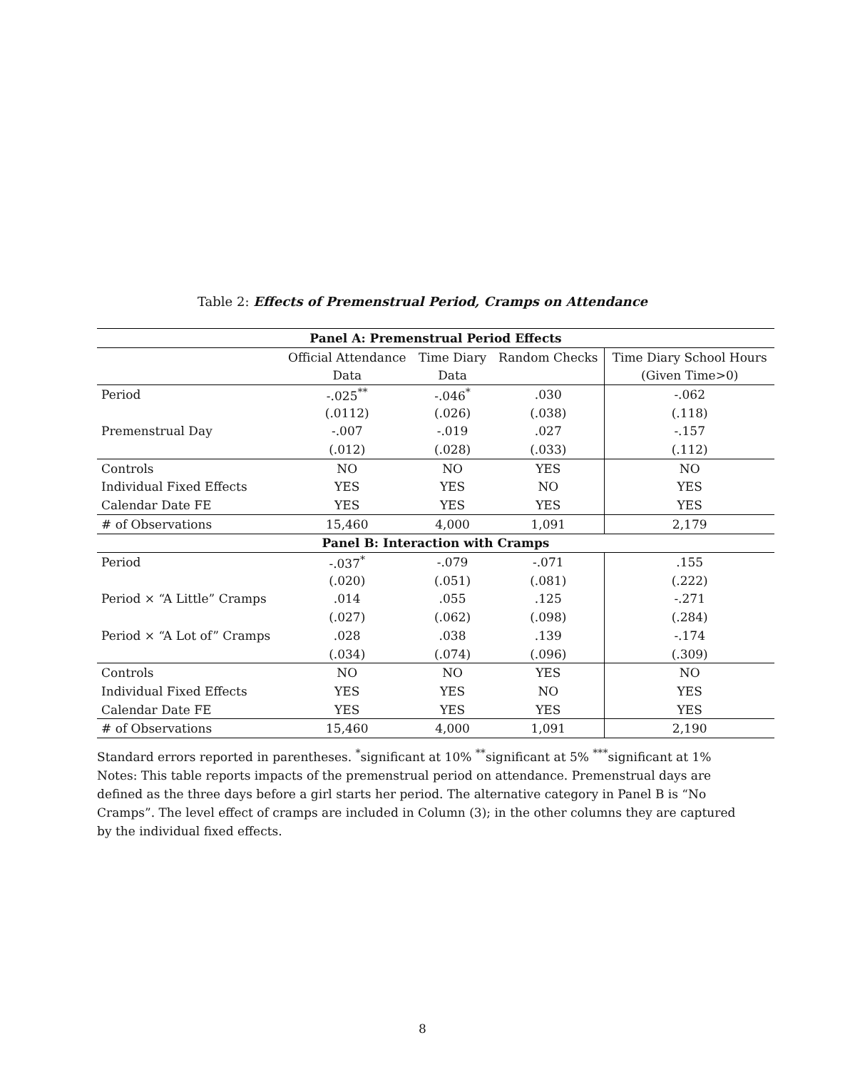Table 2: Effects of Premenstrual Period, Cramps on Attendance
| Panel A: Premenstrual Period Effects | | | | |
| --- | --- | --- | --- | --- |
| | Official Attendance | Time Diary | Random Checks | Time Diary School Hours |
| | Data | Data | | (Given Time>0) |
| Period | -.025<sup>**</sup> | -.046<sup>*</sup> | .030 | -.062 |
| | (.0112) | (.026) | (.038) | (.118) |
| Premenstrual Day | -.007 | -.019 | .027 | -.157 |
| | (.012) | (.028) | (.033) | (.112) |
| Controls | NO | NO | YES | NO |
| Individual Fixed Effects | YES | YES | NO | YES |
| Calendar Date FE | YES | YES | YES | YES |
| # of Observations | 15,460 | 4,000 | 1,091 | 2,179 |
| Panel B: Interaction with Cramps | | | | |
| Period | -.037<sup>*</sup> | -.079 | -.071 | .155 |
| | (.020) | (.051) | (.081) | (.222) |
| Period × “A Little” Cramps | .014 | .055 | .125 | -.271 |
| | (.027) | (.062) | (.098) | (.284) |
| Period × “A Lot of” Cramps | .028 | .038 | .139 | -.174 |
| | (.034) | (.074) | (.096) | (.309) |
| Controls | NO | NO | YES | NO |
| Individual Fixed Effects | YES | YES | NO | YES |
| Calendar Date FE | YES | YES | YES | YES |
| # of Observations | 15,460 | 4,000 | 1,091 | 2,190 |
Standard errors reported in parentheses. <sup>*</sup>significant at 10% <sup>**</sup>significant at 5% <sup>***</sup>significant at 1%
Notes: This table reports impacts of the premenstrual period on attendance. Premenstrual days are defined as the three days before a girl starts her period. The alternative category in Panel B is “No Cramps”. The level effect of cramps are included in Column (3); in the other columns they are captured by the individual fixed effects.
8